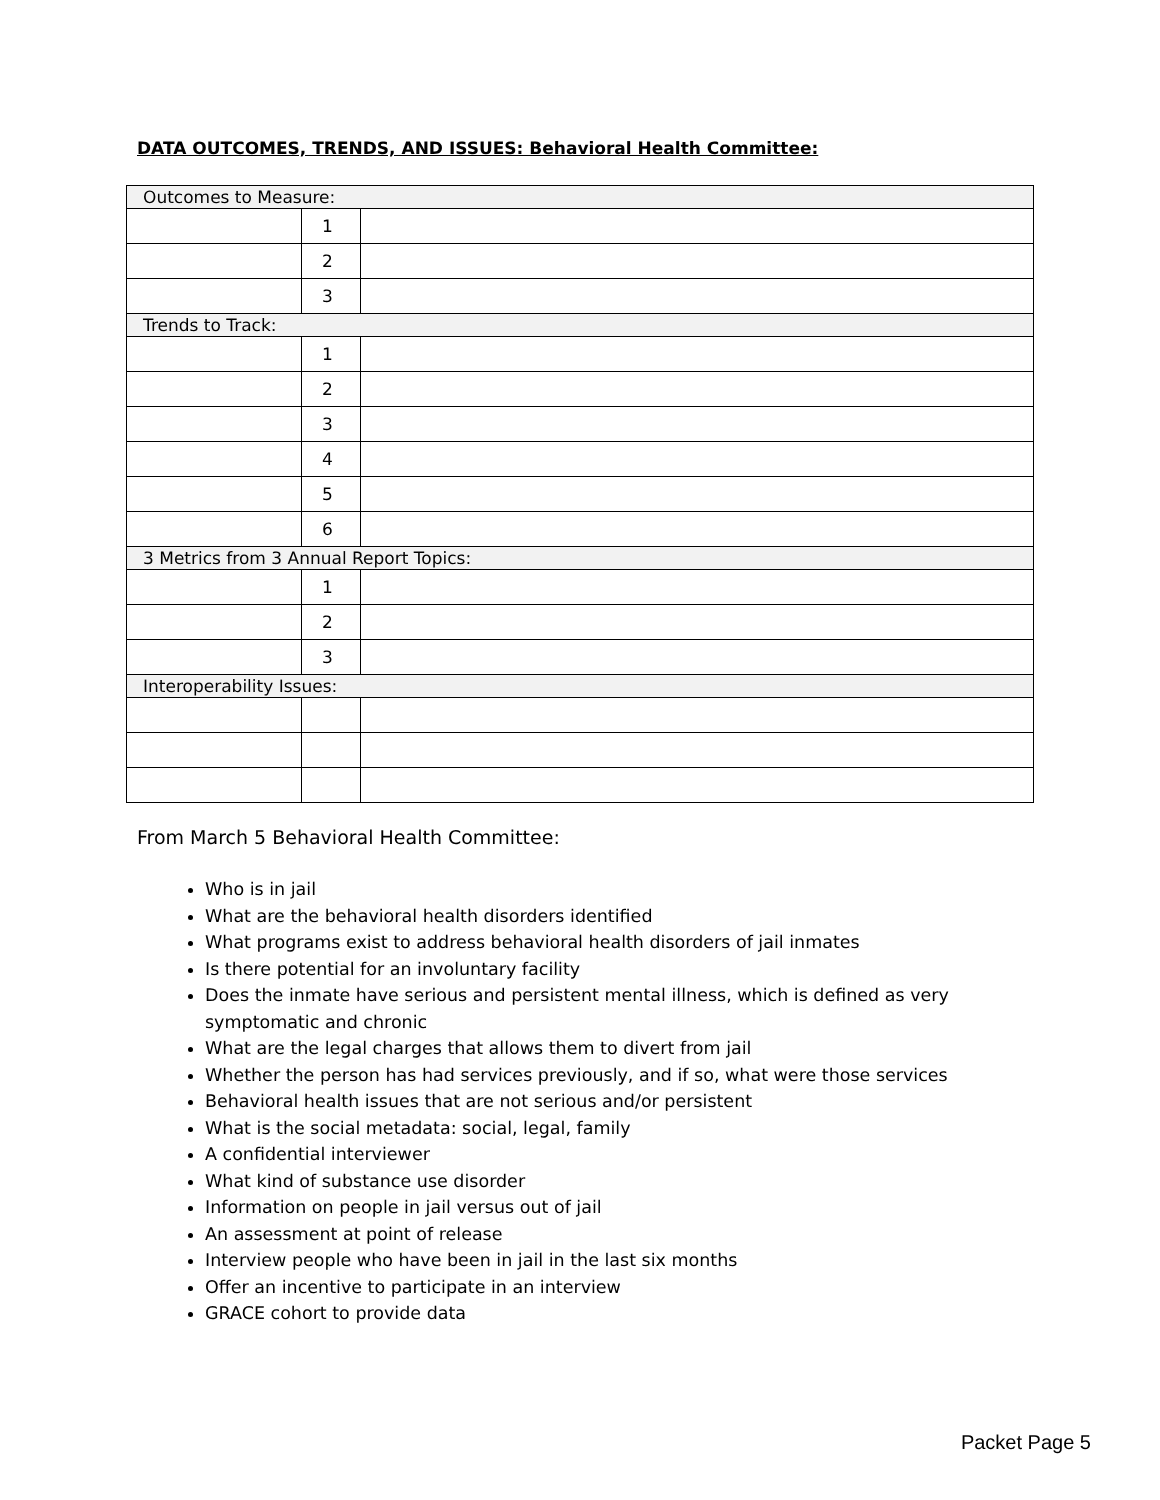DATA OUTCOMES, TRENDS, AND ISSUES: Behavioral Health Committee:
| Outcomes to Measure: | | |
| | 1 | |
| | 2 | |
| | 3 | |
| Trends to Track: | | |
| | 1 | |
| | 2 | |
| | 3 | |
| | 4 | |
| | 5 | |
| | 6 | |
| 3 Metrics from 3 Annual Report Topics: | | |
| | 1 | |
| | 2 | |
| | 3 | |
| Interoperability Issues: | | |
From March 5 Behavioral Health Committee:
Who is in jail
What are the behavioral health disorders identified
What programs exist to address behavioral health disorders of jail inmates
Is there potential for an involuntary facility
Does the inmate have serious and persistent mental illness, which is defined as very symptomatic and chronic
What are the legal charges that allows them to divert from jail
Whether the person has had services previously, and if so, what were those services
Behavioral health issues that are not serious and/or persistent
What is the social metadata: social, legal, family
A confidential interviewer
What kind of substance use disorder
Information on people in jail versus out of jail
An assessment at point of release
Interview people who have been in jail in the last six months
Offer an incentive to participate in an interview
GRACE cohort to provide data
Packet Page 5